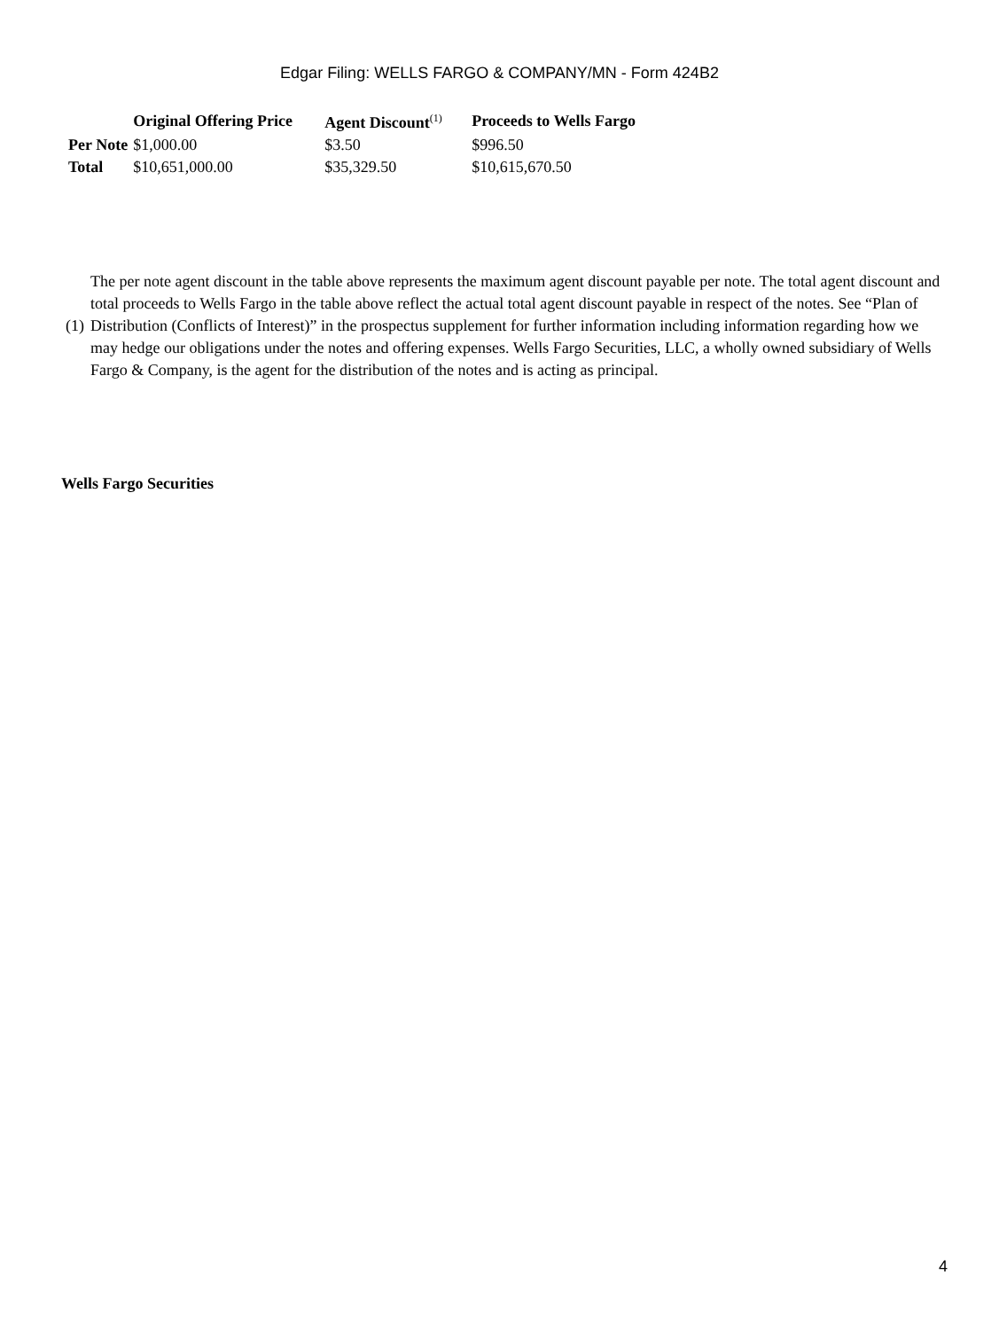Edgar Filing: WELLS FARGO & COMPANY/MN - Form 424B2
| | Original Offering Price | Agent Discount<sup>(1)</sup> | Proceeds to Wells Fargo |
| --- | --- | --- | --- |
| Per Note | $1,000.00 | $3.50 | $996.50 |
| Total | $10,651,000.00 | $35,329.50 | $10,615,670.50 |
(1)
The per note agent discount in the table above represents the maximum agent discount payable per note. The total agent discount and total proceeds to Wells Fargo in the table above reflect the actual total agent discount payable in respect of the notes. See “Plan of Distribution (Conflicts of Interest)” in the prospectus supplement for further information including information regarding how we may hedge our obligations under the notes and offering expenses. Wells Fargo Securities, LLC, a wholly owned subsidiary of Wells Fargo & Company, is the agent for the distribution of the notes and is acting as principal.
Wells Fargo Securities
4